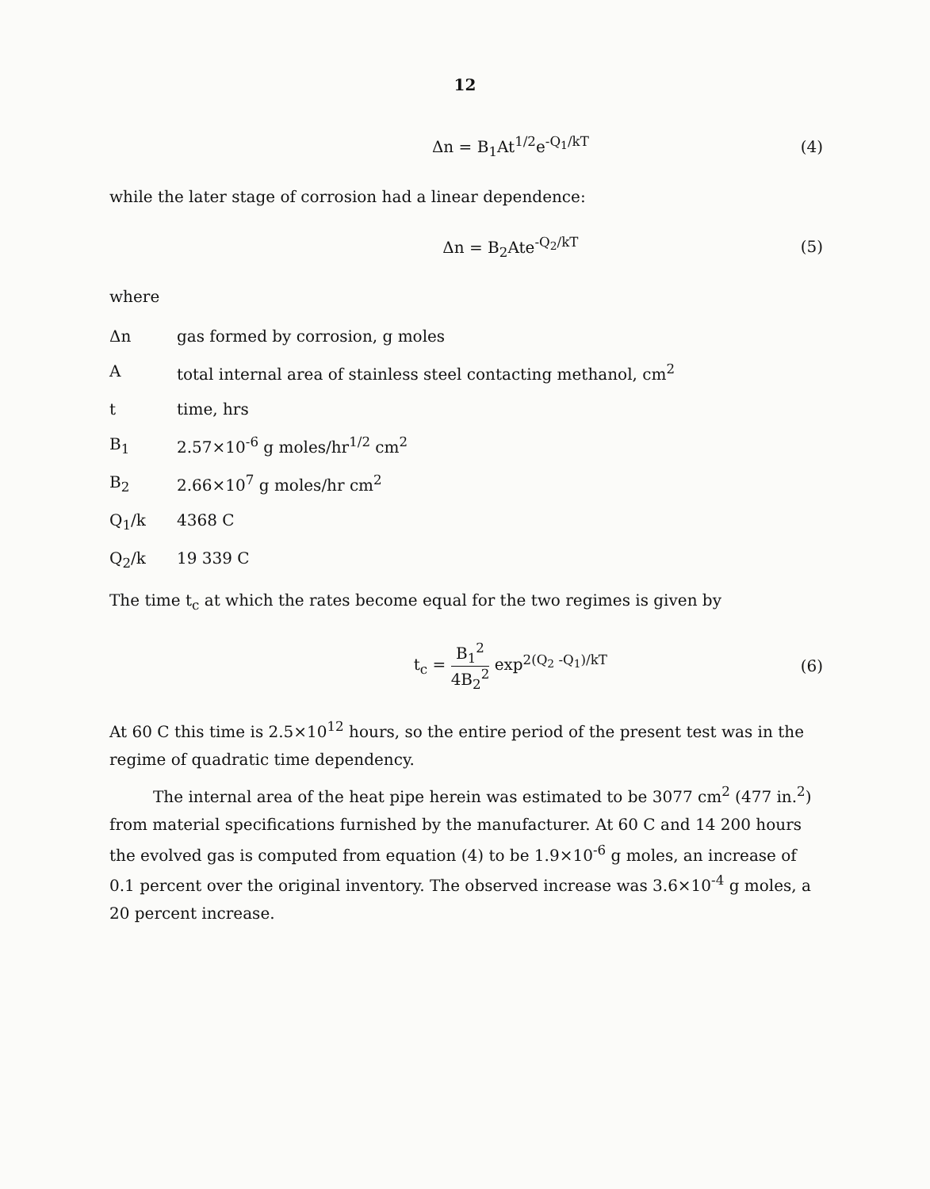12
Δn = B<sub>1</sub>At<sup>1/2</sup>e<sup>-Q<sub>1</sub>/kT</sup> (4)
while the later stage of corrosion had a linear dependence:
Δn = B<sub>2</sub>Ate<sup>-Q<sub>2</sub>/kT</sup> (5)
where
Δn gas formed by corrosion, g moles
Atotal internal area of stainless steel contacting methanol, cm<sup>2</sup>
t time, hrs
B<sub>1</sub> 2.57×10<sup>-6</sup> g moles/hr<sup>1/2</sup> cm<sup>2</sup>
B<sub>2</sub> 2.66×10<sup>7</sup> g moles/hr cm<sup>2</sup>
Q<sub>1</sub>/k 4368 C
Q<sub>2</sub>/k 19 339 C
The time t<sub>c</sub> at which the rates become equal for the two regimes is given by
t<sub>c</sub> =
B<sub>1</sub><sup>2</sup>
4B<sub>2</sub><sup>2</sup>
exp<sup>2(Q<sub>2</sub> -Q<sub>1</sub>)/kT</sup> (6)
At 60 C this time is 2.5×10<sup>12</sup> hours, so the entire period of the present test was in the regime of quadratic time dependency.
The internal area of the heat pipe herein was estimated to be 3077 cm<sup>2</sup> (477 in.<sup>2</sup>) from material specifications furnished by the manufacturer. At 60 C and 14 200 hours the evolved gas is computed from equation (4) to be 1.9×10<sup>-6</sup> g moles, an increase of 0.1 percent over the original inventory. The observed increase was 3.6×10<sup>-4</sup> g moles, a 20 percent increase.